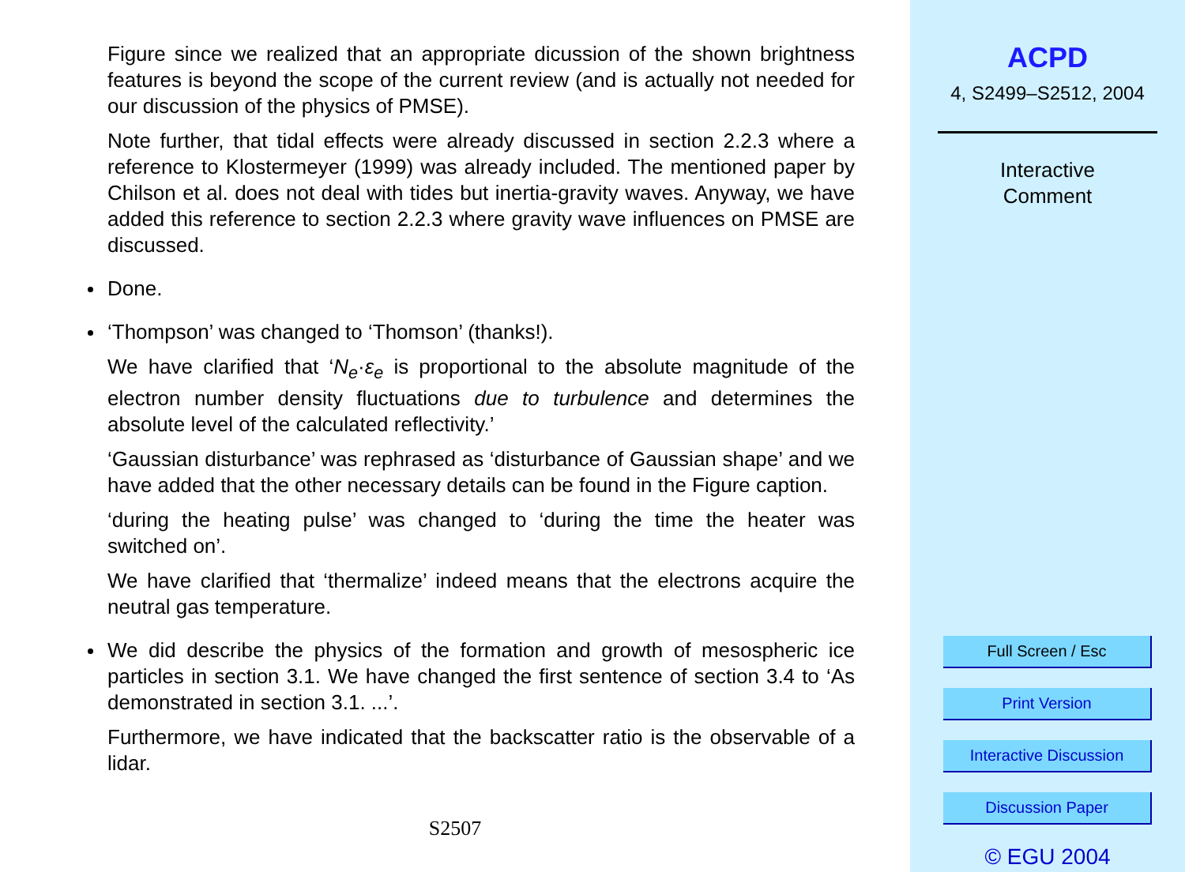Figure since we realized that an appropriate dicussion of the shown brightness features is beyond the scope of the current review (and is actually not needed for our discussion of the physics of PMSE).
Note further, that tidal effects were already discussed in section 2.2.3 where a reference to Klostermeyer (1999) was already included. The mentioned paper by Chilson et al. does not deal with tides but inertia-gravity waves. Anyway, we have added this reference to section 2.2.3 where gravity wave influences on PMSE are discussed.
Done.
‘Thompson’ was changed to ‘Thomson’ (thanks!).
We have clarified that ‘N<sub>e</sub>·ε<sub>e</sub> is proportional to the absolute magnitude of the electron number density fluctuations due to turbulence and determines the absolute level of the calculated reflectivity.’
‘Gaussian disturbance’ was rephrased as ‘disturbance of Gaussian shape’ and we have added that the other necessary details can be found in the Figure caption.
‘during the heating pulse’ was changed to ‘during the time the heater was switched on’.
We have clarified that ‘thermalize’ indeed means that the electrons acquire the neutral gas temperature.
We did describe the physics of the formation and growth of mesospheric ice particles in section 3.1. We have changed the first sentence of section 3.4 to ‘As demonstrated in section 3.1. ...’.
Furthermore, we have indicated that the backscatter ratio is the observable of a lidar.
S2507
ACPD
4, S2499–S2512, 2004
Interactive
Comment
Full Screen / Esc
Print Version
Interactive Discussion
Discussion Paper
© EGU 2004